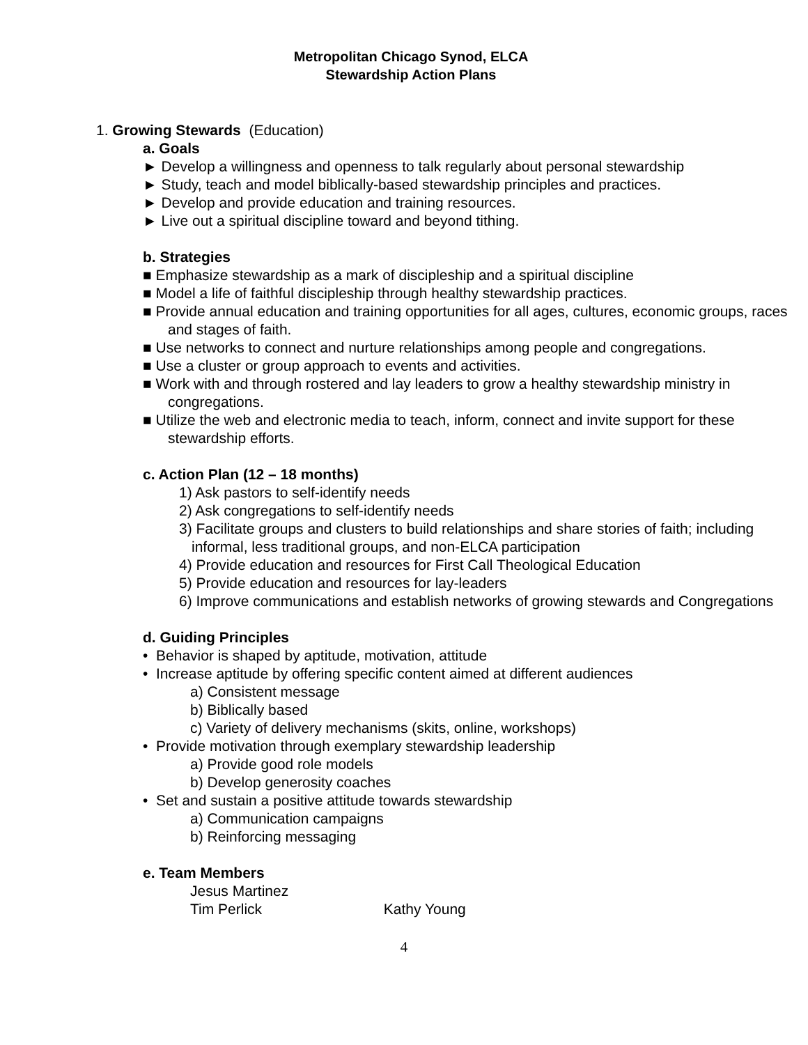Metropolitan Chicago Synod, ELCA
Stewardship Action Plans
1. Growing Stewards (Education)
a. Goals
► Develop a willingness and openness to talk regularly about personal stewardship
► Study, teach and model biblically-based stewardship principles and practices.
► Develop and provide education and training resources.
► Live out a spiritual discipline toward and beyond tithing.
b. Strategies
■ Emphasize stewardship as a mark of discipleship and a spiritual discipline
■ Model a life of faithful discipleship through healthy stewardship practices.
■ Provide annual education and training opportunities for all ages, cultures, economic groups, races and stages of faith.
■ Use networks to connect and nurture relationships among people and congregations.
■ Use a cluster or group approach to events and activities.
■ Work with and through rostered and lay leaders to grow a healthy stewardship ministry in congregations.
■ Utilize the web and electronic media to teach, inform, connect and invite support for these stewardship efforts.
c. Action Plan (12 – 18 months)
1) Ask pastors to self-identify needs
2) Ask congregations to self-identify needs
3) Facilitate groups and clusters to build relationships and share stories of faith; including informal, less traditional groups, and non-ELCA participation
4) Provide education and resources for First Call Theological Education
5) Provide education and resources for lay-leaders
6) Improve communications and establish networks of growing stewards and Congregations
d. Guiding Principles
• Behavior is shaped by aptitude, motivation, attitude
• Increase aptitude by offering specific content aimed at different audiences
a) Consistent message
b) Biblically based
c) Variety of delivery mechanisms (skits, online, workshops)
• Provide motivation through exemplary stewardship leadership
a) Provide good role models
b) Develop generosity coaches
• Set and sustain a positive attitude towards stewardship
a) Communication campaigns
b) Reinforcing messaging
e. Team Members
Jesus Martinez
Tim Perlick Kathy Young
4